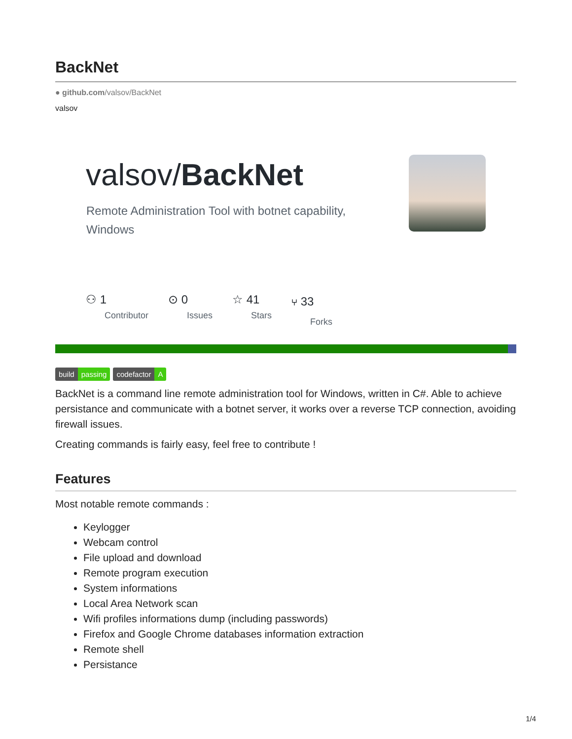BackNet
● github.com/valsov/BackNet
valsov
valsov/BackNet
Remote Administration Tool with botnet capability, Windows
⚇ 1
Contributor
⊙ 0
Issues
☆ 41
Stars
⑂ 33
Forks
build passing codefactor A
BackNet is a command line remote administration tool for Windows, written in C#. Able to achieve persistance and communicate with a botnet server, it works over a reverse TCP connection, avoiding firewall issues.
Creating commands is fairly easy, feel free to contribute !
Features
Most notable remote commands :
Keylogger
Webcam control
File upload and download
Remote program execution
System informations
Local Area Network scan
Wifi profiles informations dump (including passwords)
Firefox and Google Chrome databases information extraction
Remote shell
Persistance
1/4